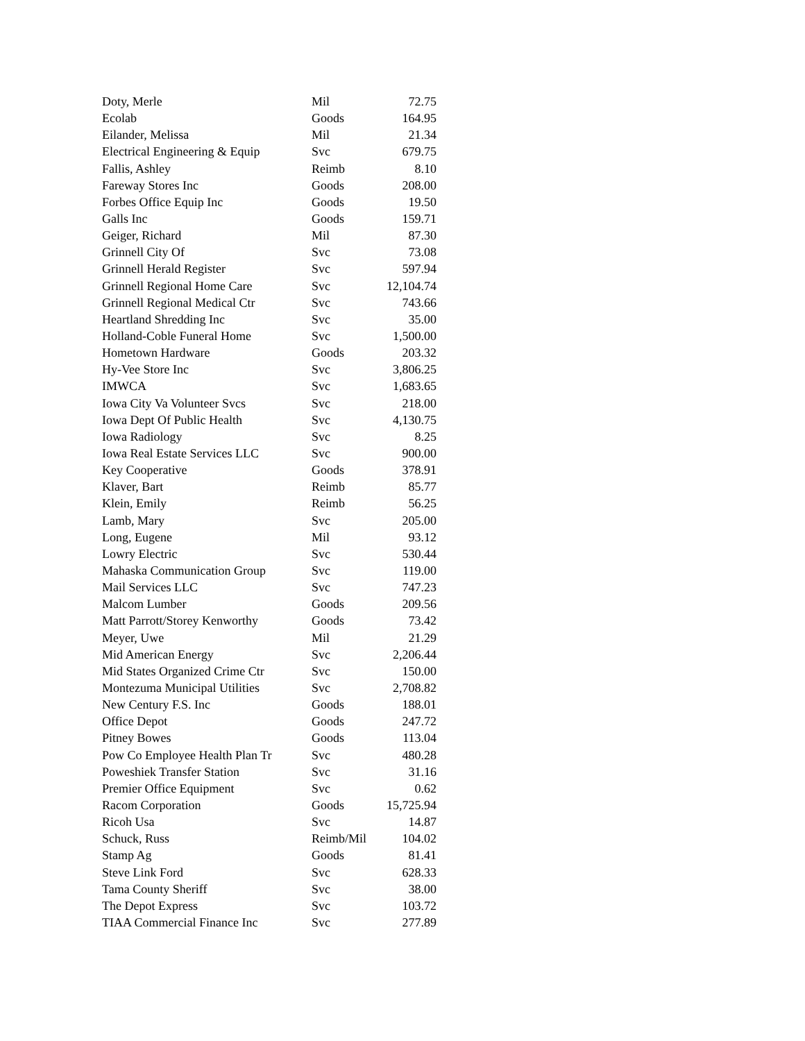| Doty, Merle | Mil | 72.75 |
| Ecolab | Goods | 164.95 |
| Eilander, Melissa | Mil | 21.34 |
| Electrical Engineering & Equip | Svc | 679.75 |
| Fallis, Ashley | Reimb | 8.10 |
| Fareway Stores Inc | Goods | 208.00 |
| Forbes Office Equip Inc | Goods | 19.50 |
| Galls Inc | Goods | 159.71 |
| Geiger, Richard | Mil | 87.30 |
| Grinnell City Of | Svc | 73.08 |
| Grinnell Herald Register | Svc | 597.94 |
| Grinnell Regional Home Care | Svc | 12,104.74 |
| Grinnell Regional Medical Ctr | Svc | 743.66 |
| Heartland Shredding Inc | Svc | 35.00 |
| Holland-Coble Funeral Home | Svc | 1,500.00 |
| Hometown Hardware | Goods | 203.32 |
| Hy-Vee Store Inc | Svc | 3,806.25 |
| IMWCA | Svc | 1,683.65 |
| Iowa City Va Volunteer Svcs | Svc | 218.00 |
| Iowa Dept Of Public Health | Svc | 4,130.75 |
| Iowa Radiology | Svc | 8.25 |
| Iowa Real Estate Services LLC | Svc | 900.00 |
| Key Cooperative | Goods | 378.91 |
| Klaver, Bart | Reimb | 85.77 |
| Klein, Emily | Reimb | 56.25 |
| Lamb, Mary | Svc | 205.00 |
| Long, Eugene | Mil | 93.12 |
| Lowry Electric | Svc | 530.44 |
| Mahaska Communication Group | Svc | 119.00 |
| Mail Services LLC | Svc | 747.23 |
| Malcom Lumber | Goods | 209.56 |
| Matt Parrott/Storey Kenworthy | Goods | 73.42 |
| Meyer, Uwe | Mil | 21.29 |
| Mid American Energy | Svc | 2,206.44 |
| Mid States Organized Crime Ctr | Svc | 150.00 |
| Montezuma Municipal Utilities | Svc | 2,708.82 |
| New Century F.S. Inc | Goods | 188.01 |
| Office Depot | Goods | 247.72 |
| Pitney Bowes | Goods | 113.04 |
| Pow Co Employee Health Plan Tr | Svc | 480.28 |
| Poweshiek Transfer Station | Svc | 31.16 |
| Premier Office Equipment | Svc | 0.62 |
| Racom Corporation | Goods | 15,725.94 |
| Ricoh Usa | Svc | 14.87 |
| Schuck, Russ | Reimb/Mil | 104.02 |
| Stamp Ag | Goods | 81.41 |
| Steve Link Ford | Svc | 628.33 |
| Tama County Sheriff | Svc | 38.00 |
| The Depot Express | Svc | 103.72 |
| TIAA Commercial Finance Inc | Svc | 277.89 |